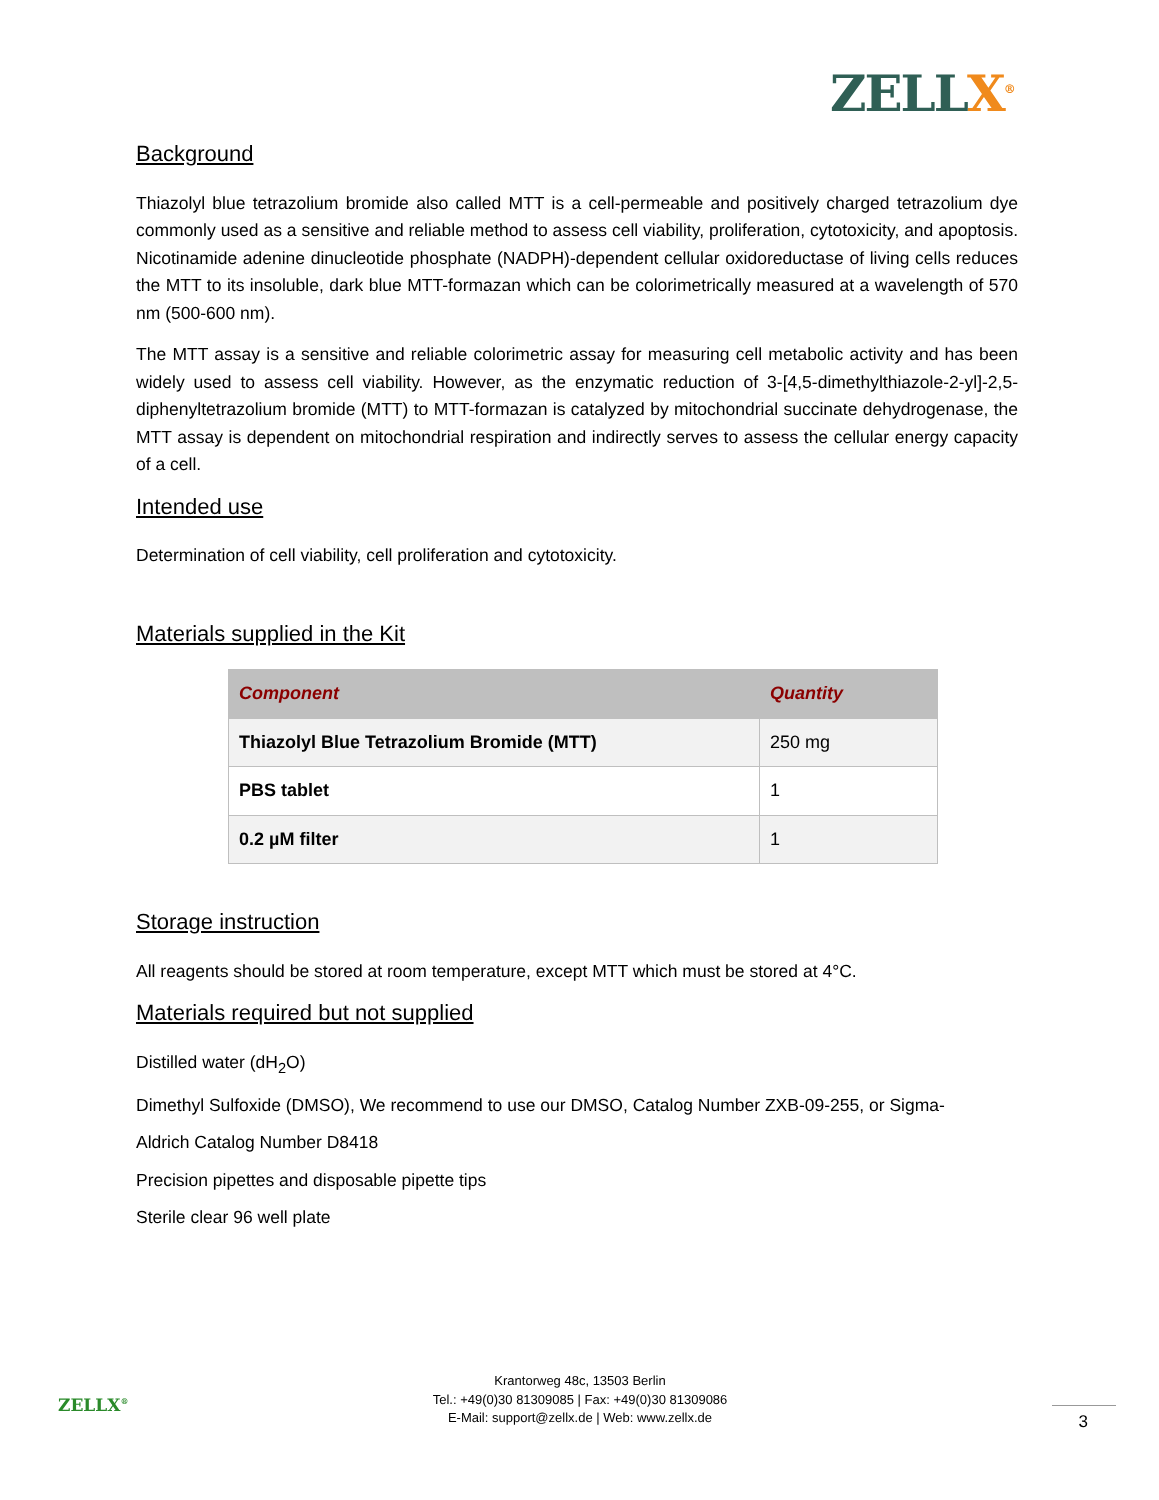ZELLX<sup>®</sup>
Background
Thiazolyl blue tetrazolium bromide also called MTT is a cell-permeable and positively charged tetrazolium dye commonly used as a sensitive and reliable method to assess cell viability, proliferation, cytotoxicity, and apoptosis. Nicotinamide adenine dinucleotide phosphate (NADPH)-dependent cellular oxidoreductase of living cells reduces the MTT to its insoluble, dark blue MTT-formazan which can be colorimetrically measured at a wavelength of 570 nm (500-600 nm).
The MTT assay is a sensitive and reliable colorimetric assay for measuring cell metabolic activity and has been widely used to assess cell viability. However, as the enzymatic reduction of 3-[4,5-dimethylthiazole-2-yl]-2,5-diphenyltetrazolium bromide (MTT) to MTT-formazan is catalyzed by mitochondrial succinate dehydrogenase, the MTT assay is dependent on mitochondrial respiration and indirectly serves to assess the cellular energy capacity of a cell.
Intended use
Determination of cell viability, cell proliferation and cytotoxicity.
Materials supplied in the Kit
| Component | Quantity |
| --- | --- |
| Thiazolyl Blue Tetrazolium Bromide (MTT) | 250 mg |
| PBS tablet | 1 |
| 0.2 µM filter | 1 |
Storage instruction
All reagents should be stored at room temperature, except MTT which must be stored at 4°C.
Materials required but not supplied
Distilled water (dH<sub>2</sub>O)
Dimethyl Sulfoxide (DMSO), We recommend to use our DMSO, Catalog Number ZXB-09-255, or Sigma-
Aldrich Catalog Number D8418
Precision pipettes and disposable pipette tips
Sterile clear 96 well plate
ZELLX<sup>®</sup>
Krantorweg 48c, 13503 Berlin
Tel.: +49(0)30 81309085 | Fax: +49(0)30 81309086
E-Mail: support@zellx.de | Web: www.zellx.de
3